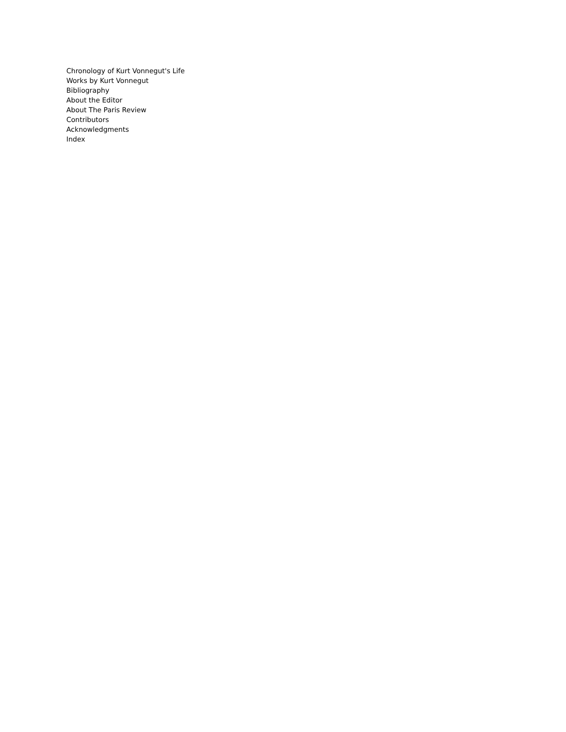Chronology of Kurt Vonnegut's Life
Works by Kurt Vonnegut
Bibliography
About the Editor
About The Paris Review
Contributors
Acknowledgments
Index